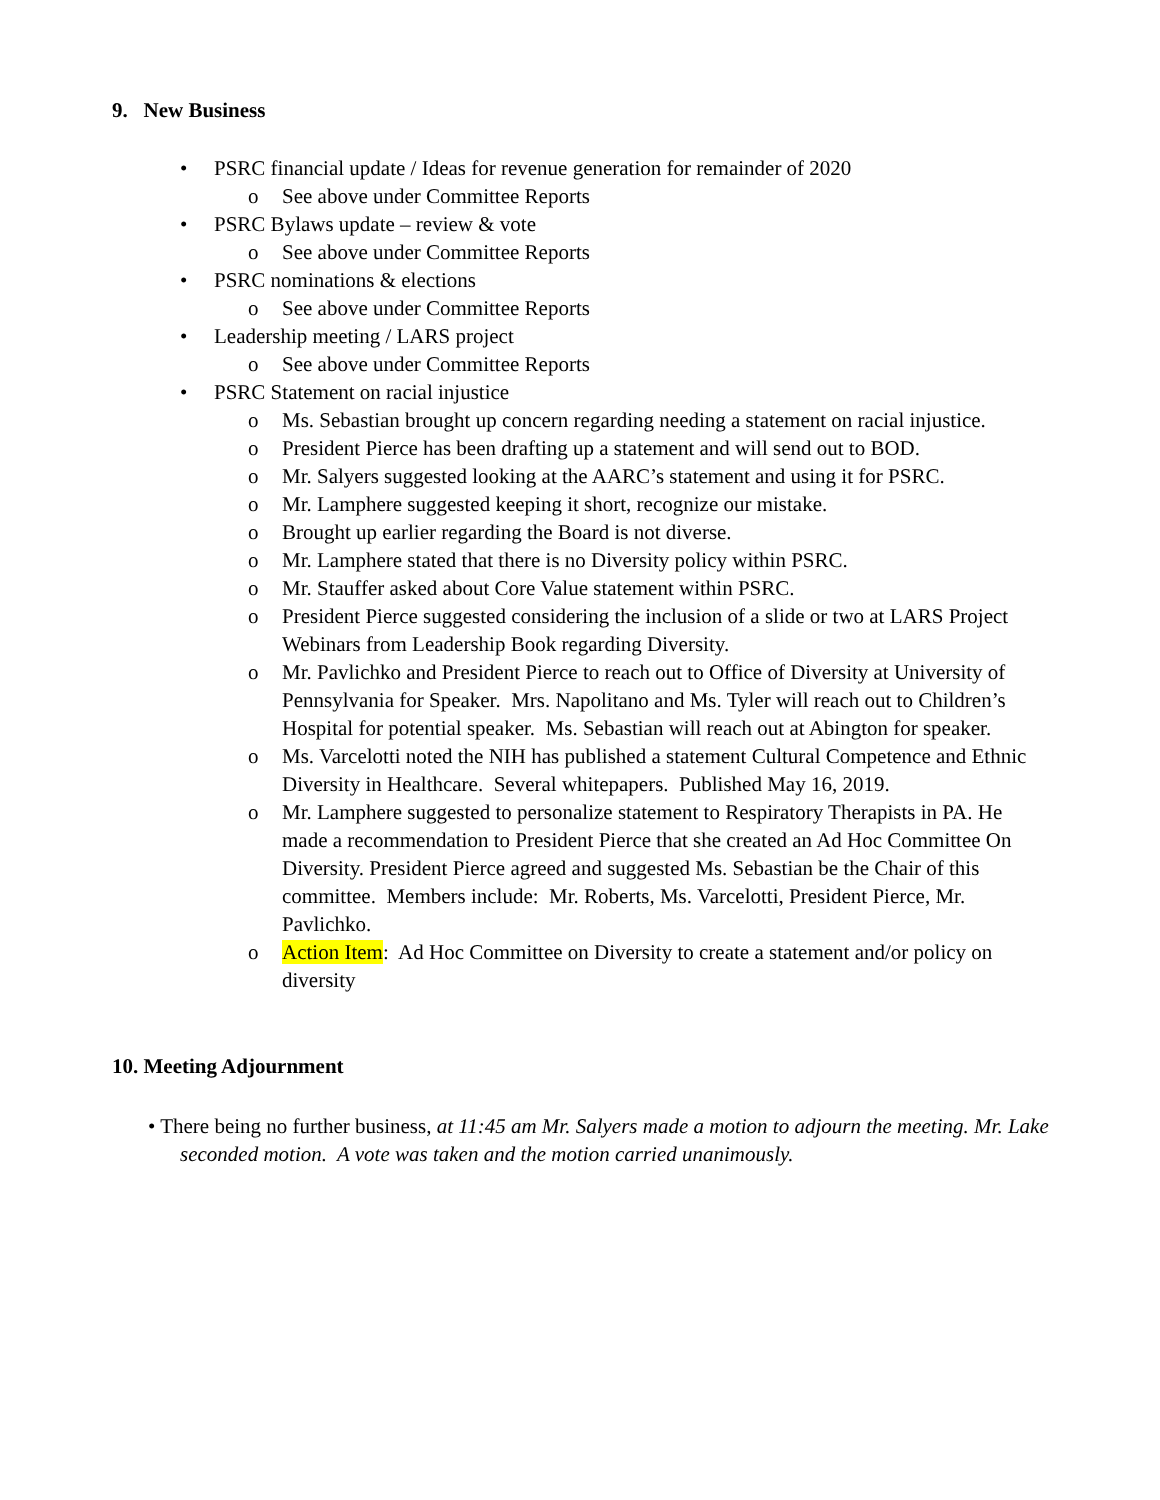9. New Business
• PSRC financial update / Ideas for revenue generation for remainder of 2020
o See above under Committee Reports
• PSRC Bylaws update – review & vote
o See above under Committee Reports
• PSRC nominations & elections
o See above under Committee Reports
• Leadership meeting / LARS project
o See above under Committee Reports
• PSRC Statement on racial injustice
o Ms. Sebastian brought up concern regarding needing a statement on racial injustice.
o President Pierce has been drafting up a statement and will send out to BOD.
o Mr. Salyers suggested looking at the AARC’s statement and using it for PSRC.
o Mr. Lamphere suggested keeping it short, recognize our mistake.
o Brought up earlier regarding the Board is not diverse.
o Mr. Lamphere stated that there is no Diversity policy within PSRC.
o Mr. Stauffer asked about Core Value statement within PSRC.
o President Pierce suggested considering the inclusion of a slide or two at LARS Project Webinars from Leadership Book regarding Diversity.
o Mr. Pavlichko and President Pierce to reach out to Office of Diversity at University of Pennsylvania for Speaker. Mrs. Napolitano and Ms. Tyler will reach out to Children’s Hospital for potential speaker. Ms. Sebastian will reach out at Abington for speaker.
o Ms. Varcelotti noted the NIH has published a statement Cultural Competence and Ethnic Diversity in Healthcare. Several whitepapers. Published May 16, 2019.
o Mr. Lamphere suggested to personalize statement to Respiratory Therapists in PA. He made a recommendation to President Pierce that she created an Ad Hoc Committee On Diversity. President Pierce agreed and suggested Ms. Sebastian be the Chair of this committee. Members include: Mr. Roberts, Ms. Varcelotti, President Pierce, Mr. Pavlichko.
o Action Item: Ad Hoc Committee on Diversity to create a statement and/or policy on diversity
10. Meeting Adjournment
• There being no further business, at 11:45 am Mr. Salyers made a motion to adjourn the meeting. Mr. Lake seconded motion. A vote was taken and the motion carried unanimously.